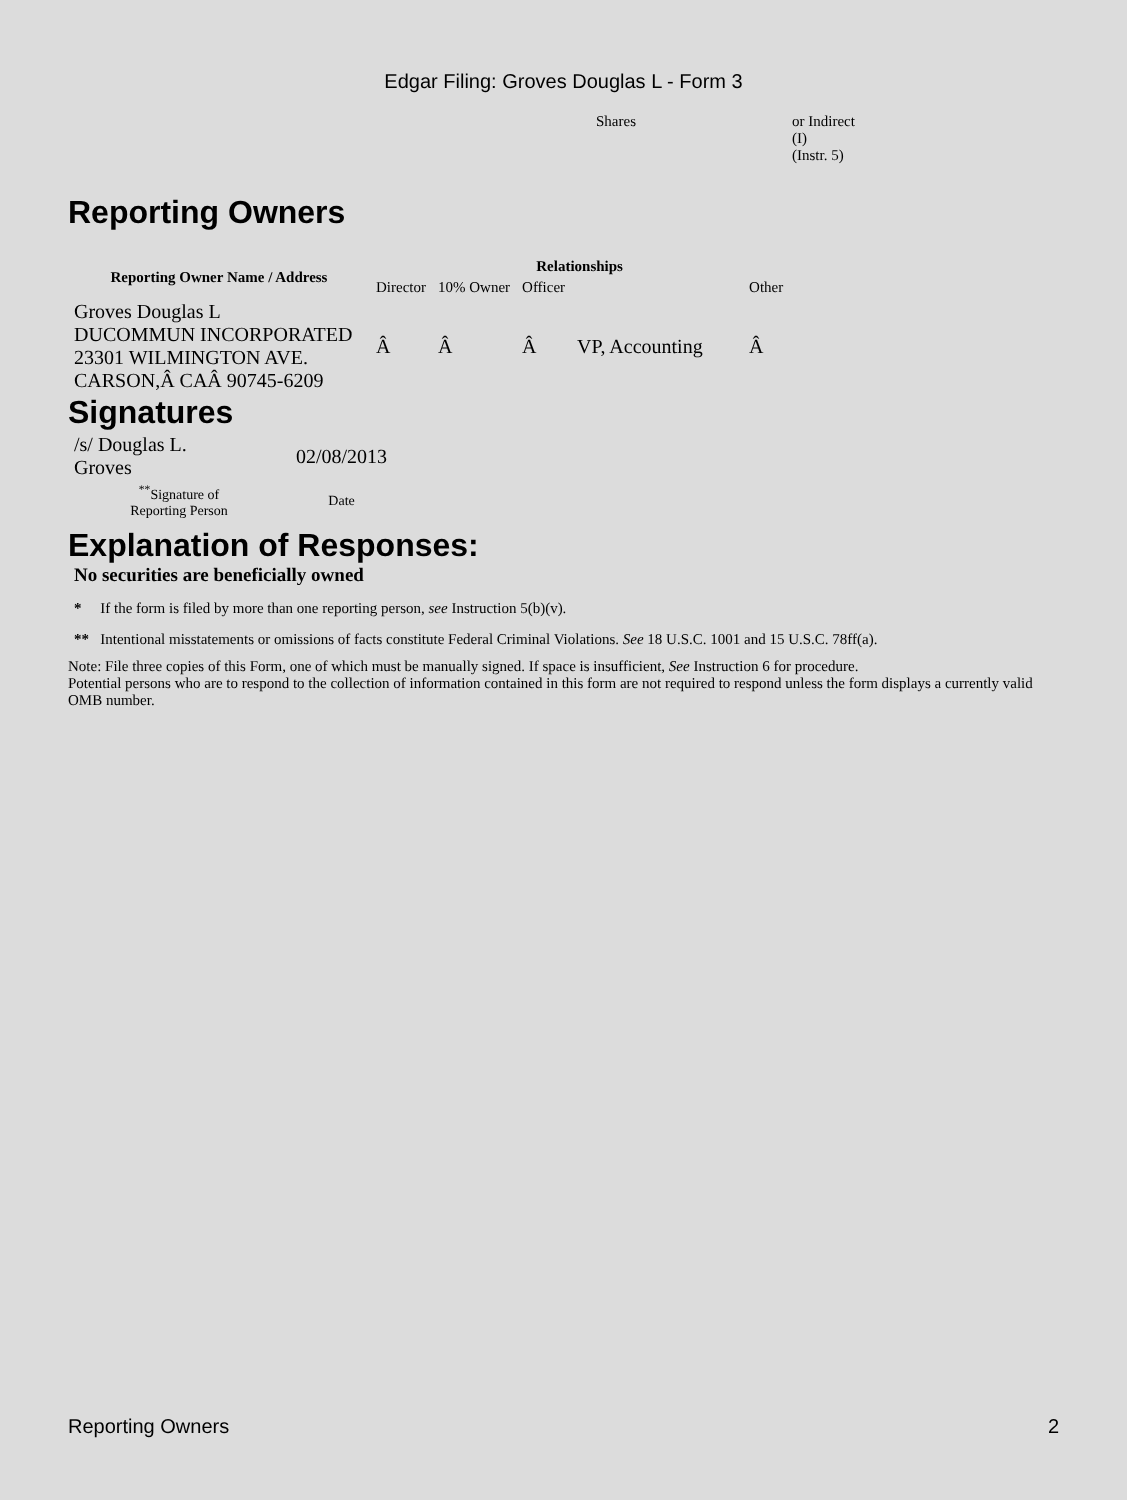Edgar Filing: Groves Douglas L - Form 3
Shares or Indirect
(I)
(Instr. 5)
Reporting Owners
| Reporting Owner Name / Address | Relationships | | | | |
| --- | --- | --- | --- | --- | --- |
| | Director | 10% Owner | Officer | | Other |
| Groves Douglas L DUCOMMUN INCORPORATED 23301 WILMINGTON AVE. CARSON,Â CAÂ 90745-6209 | Â | Â | Â | VP, Accounting | Â |
Signatures
| /s/ Douglas L. Groves | 02/08/2013 |
| <sup>**</sup> Signature of Reporting Person | Date |
Explanation of Responses:
No securities are beneficially owned
* If the form is filed by more than one reporting person, see Instruction 5(b)(v).
** Intentional misstatements or omissions of facts constitute Federal Criminal Violations. See 18 U.S.C. 1001 and 15 U.S.C. 78ff(a).
Note: File three copies of this Form, one of which must be manually signed. If space is insufficient, See Instruction 6 for procedure.
Potential persons who are to respond to the collection of information contained in this form are not required to respond unless the form displays a currently valid OMB number.
Reporting Owners 2